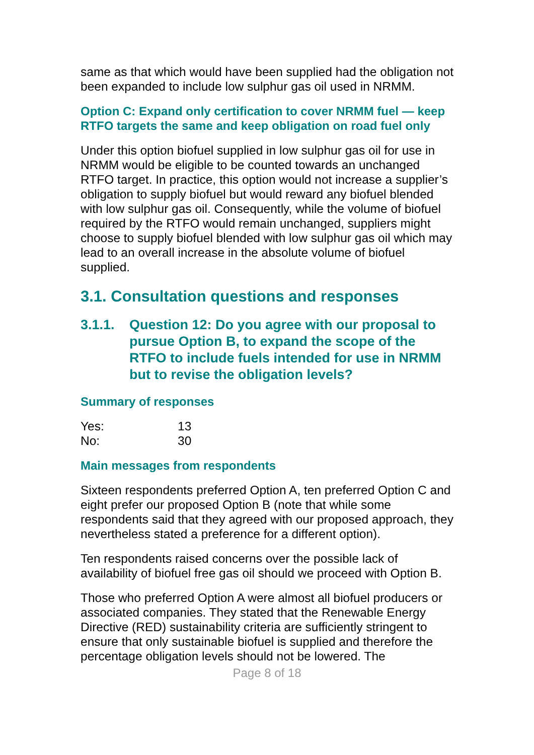same as that which would have been supplied had the obligation not been expanded to include low sulphur gas oil used in NRMM.
Option C: Expand only certification to cover NRMM fuel — keep RTFO targets the same and keep obligation on road fuel only
Under this option biofuel supplied in low sulphur gas oil for use in NRMM would be eligible to be counted towards an unchanged RTFO target. In practice, this option would not increase a supplier’s obligation to supply biofuel but would reward any biofuel blended with low sulphur gas oil. Consequently, while the volume of biofuel required by the RTFO would remain unchanged, suppliers might choose to supply biofuel blended with low sulphur gas oil which may lead to an overall increase in the absolute volume of biofuel supplied.
3.1. Consultation questions and responses
3.1.1. Question 12: Do you agree with our proposal to pursue Option B, to expand the scope of the RTFO to include fuels intended for use in NRMM but to revise the obligation levels?
Summary of responses
Yes: 13
No: 30
Main messages from respondents
Sixteen respondents preferred Option A, ten preferred Option C and eight prefer our proposed Option B (note that while some respondents said that they agreed with our proposed approach, they nevertheless stated a preference for a different option).
Ten respondents raised concerns over the possible lack of availability of biofuel free gas oil should we proceed with Option B.
Those who preferred Option A were almost all biofuel producers or associated companies. They stated that the Renewable Energy Directive (RED) sustainability criteria are sufficiently stringent to ensure that only sustainable biofuel is supplied and therefore the percentage obligation levels should not be lowered. The
Page 8 of 18